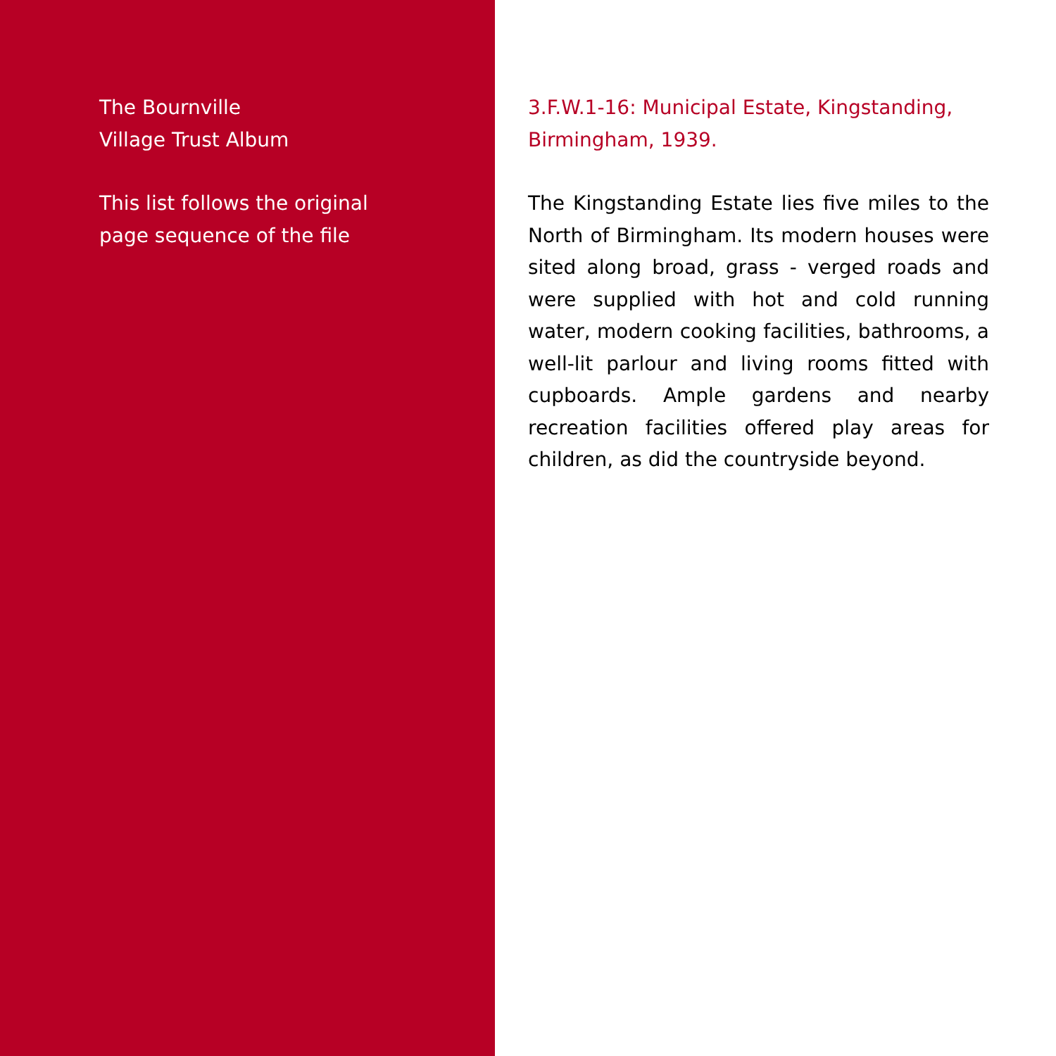The Bournville
Village Trust Album
This list follows the original
page sequence of the file
3.F.W.1-16: Municipal Estate, Kingstanding, Birmingham, 1939.
The Kingstanding Estate lies five miles to the North of Birmingham. Its modern houses were sited along broad, grass - verged roads and were supplied with hot and cold running water, modern cooking facilities, bathrooms, a well-lit parlour and living rooms fitted with cupboards. Ample gardens and nearby recreation facilities offered play areas for children, as did the countryside beyond.